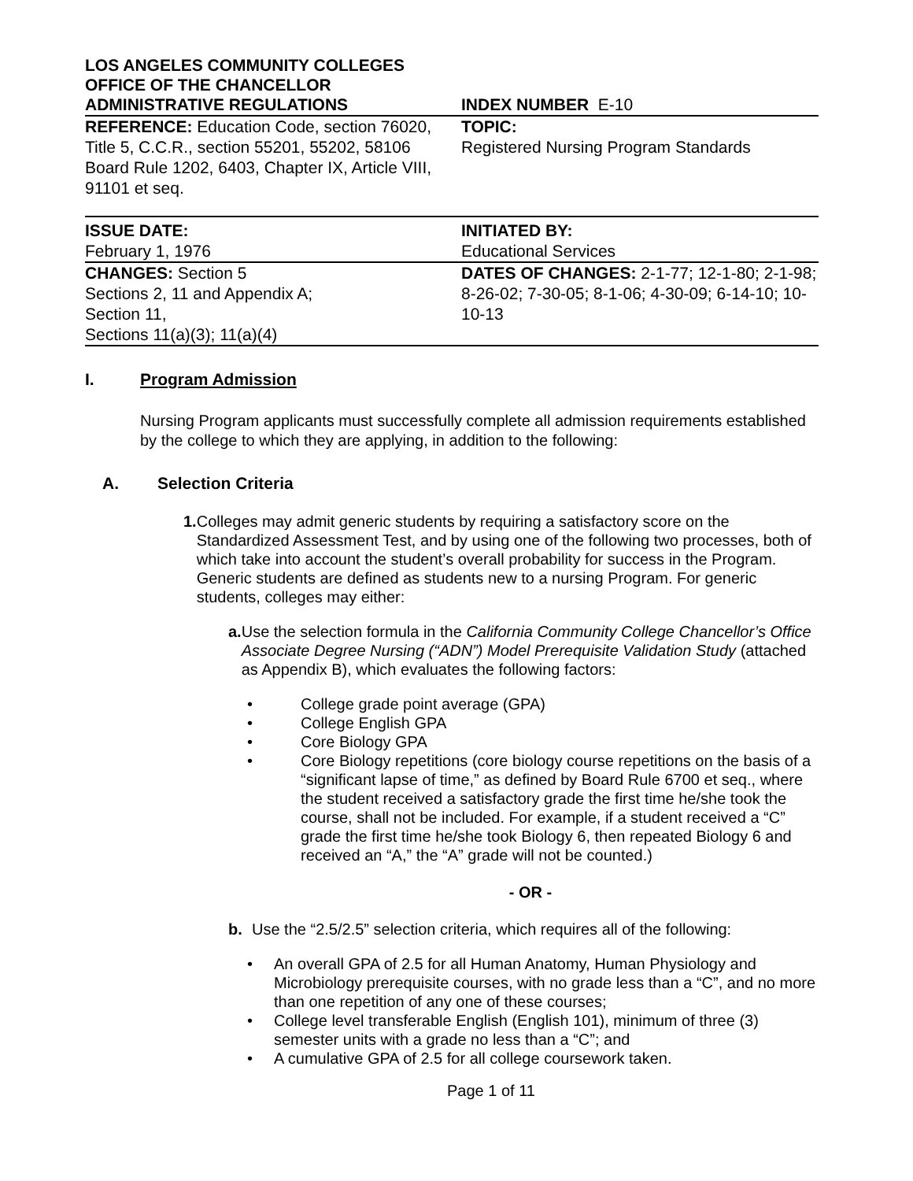LOS ANGELES COMMUNITY COLLEGES
OFFICE OF THE CHANCELLOR
| ADMINISTRATIVE REGULATIONS | INDEX NUMBER E-10 |
| REFERENCE: Education Code, section 76020, Title 5, C.C.R., section 55201, 55202, 58106 Board Rule 1202, 6403, Chapter IX, Article VIII, 91101 et seq. | TOPIC: Registered Nursing Program Standards |
| ISSUE DATE: February 1, 1976 | INITIATED BY: Educational Services |
| CHANGES: Section 5 Sections 2, 11 and Appendix A; Section 11, Sections 11(a)(3); 11(a)(4) | DATES OF CHANGES: 2-1-77; 12-1-80; 2-1-98; 8-26-02; 7-30-05; 8-1-06; 4-30-09; 6-14-10; 10-10-13 |
I. Program Admission
Nursing Program applicants must successfully complete all admission requirements established by the college to which they are applying, in addition to the following:
A. Selection Criteria
1.
Colleges may admit generic students by requiring a satisfactory score on the Standardized Assessment Test, and by using one of the following two processes, both of which take into account the student’s overall probability for success in the Program. Generic students are defined as students new to a nursing Program. For generic students, colleges may either:
a. Use the selection formula in the California Community College Chancellor’s Office Associate Degree Nursing (“ADN”) Model Prerequisite Validation Study (attached as Appendix B), which evaluates the following factors:
• College grade point average (GPA)
• College English GPA
• Core Biology GPA
• Core Biology repetitions (core biology course repetitions on the basis of a “significant lapse of time,” as defined by Board Rule 6700 et seq., where the student received a satisfactory grade the first time he/she took the course, shall not be included. For example, if a student received a “C” grade the first time he/she took Biology 6, then repeated Biology 6 and received an “A,” the “A” grade will not be counted.)
- OR -
b. Use the “2.5/2.5” selection criteria, which requires all of the following:
• An overall GPA of 2.5 for all Human Anatomy, Human Physiology and Microbiology prerequisite courses, with no grade less than a “C”, and no more than one repetition of any one of these courses;
• College level transferable English (English 101), minimum of three (3) semester units with a grade no less than a “C”; and
• A cumulative GPA of 2.5 for all college coursework taken.
Page 1 of 11